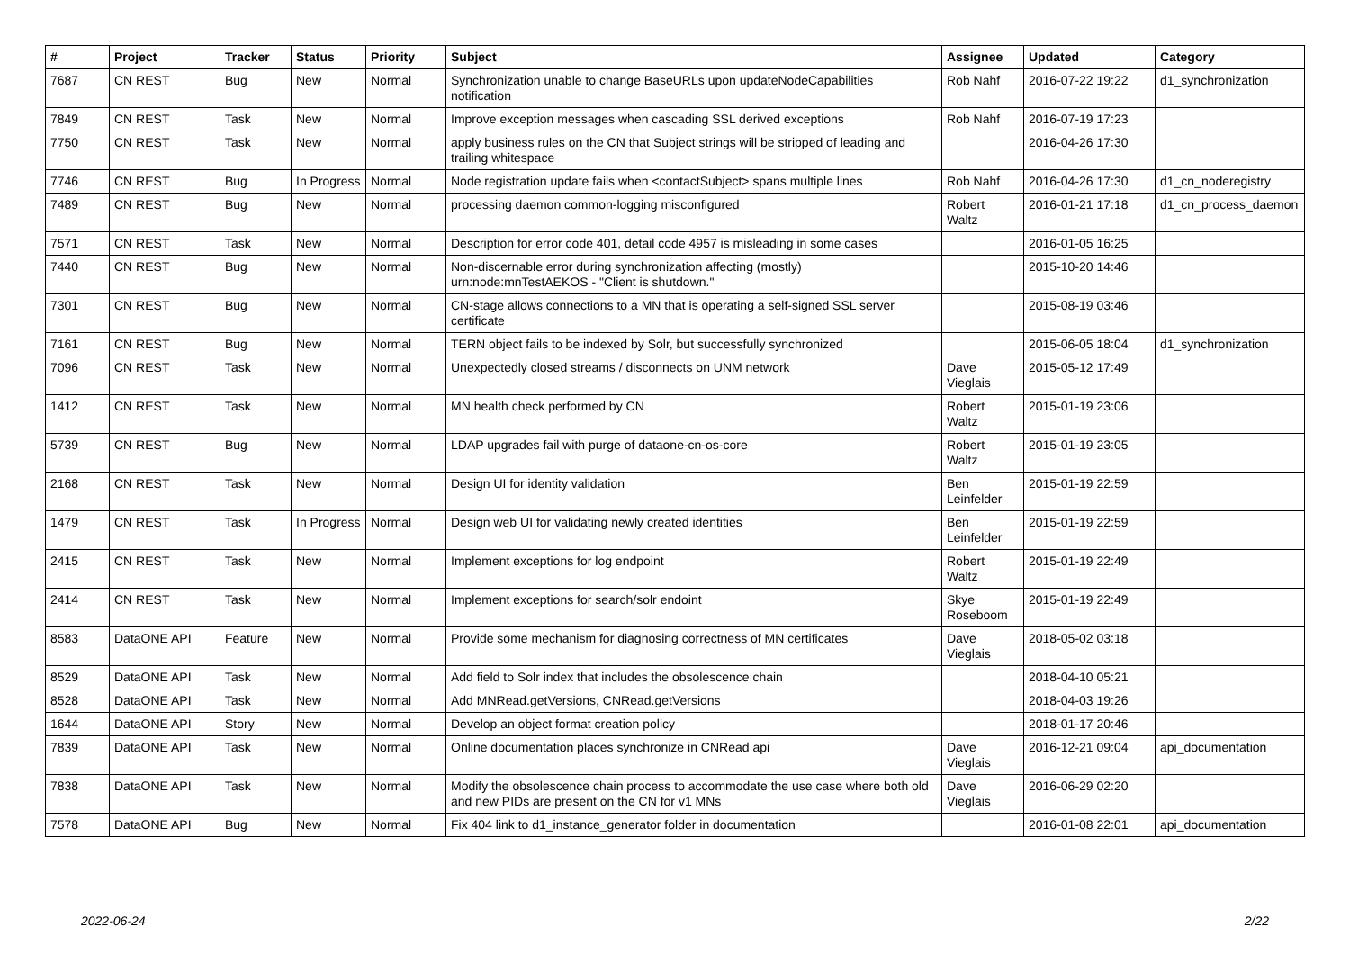| # | Project | Tracker | Status | Priority | Subject | Assignee | Updated | Category |
| --- | --- | --- | --- | --- | --- | --- | --- | --- |
| 7687 | CN REST | Bug | New | Normal | Synchronization unable to change BaseURLs upon updateNodeCapabilities notification | Rob Nahf | 2016-07-22 19:22 | d1_synchronization |
| 7849 | CN REST | Task | New | Normal | Improve exception messages when cascading SSL derived exceptions | Rob Nahf | 2016-07-19 17:23 | |
| 7750 | CN REST | Task | New | Normal | apply business rules on the CN that Subject strings will be stripped of leading and trailing whitespace | | 2016-04-26 17:30 | |
| 7746 | CN REST | Bug | In Progress | Normal | Node registration update fails when <contactSubject> spans multiple lines | Rob Nahf | 2016-04-26 17:30 | d1_cn_noderegistry |
| 7489 | CN REST | Bug | New | Normal | processing daemon common-logging misconfigured | Robert Waltz | 2016-01-21 17:18 | d1_cn_process_daemon |
| 7571 | CN REST | Task | New | Normal | Description for error code 401, detail code 4957 is misleading in some cases | | 2016-01-05 16:25 | |
| 7440 | CN REST | Bug | New | Normal | Non-discernable error during synchronization affecting (mostly) urn:node:mnTestAEKOS - "Client is shutdown." | | 2015-10-20 14:46 | |
| 7301 | CN REST | Bug | New | Normal | CN-stage allows connections to a MN that is operating a self-signed SSL server certificate | | 2015-08-19 03:46 | |
| 7161 | CN REST | Bug | New | Normal | TERN object fails to be indexed by Solr, but successfully synchronized | | 2015-06-05 18:04 | d1_synchronization |
| 7096 | CN REST | Task | New | Normal | Unexpectedly closed streams / disconnects on UNM network | Dave Vieglais | 2015-05-12 17:49 | |
| 1412 | CN REST | Task | New | Normal | MN health check performed by CN | Robert Waltz | 2015-01-19 23:06 | |
| 5739 | CN REST | Bug | New | Normal | LDAP upgrades fail with purge of dataone-cn-os-core | Robert Waltz | 2015-01-19 23:05 | |
| 2168 | CN REST | Task | New | Normal | Design UI for identity validation | Ben Leinfelder | 2015-01-19 22:59 | |
| 1479 | CN REST | Task | In Progress | Normal | Design web UI for validating newly created identities | Ben Leinfelder | 2015-01-19 22:59 | |
| 2415 | CN REST | Task | New | Normal | Implement exceptions for log endpoint | Robert Waltz | 2015-01-19 22:49 | |
| 2414 | CN REST | Task | New | Normal | Implement exceptions for search/solr endoint | Skye Roseboom | 2015-01-19 22:49 | |
| 8583 | DataONE API | Feature | New | Normal | Provide some mechanism for diagnosing correctness of MN certificates | Dave Vieglais | 2018-05-02 03:18 | |
| 8529 | DataONE API | Task | New | Normal | Add field to Solr index that includes the obsolescence chain | | 2018-04-10 05:21 | |
| 8528 | DataONE API | Task | New | Normal | Add MNRead.getVersions, CNRead.getVersions | | 2018-04-03 19:26 | |
| 1644 | DataONE API | Story | New | Normal | Develop an object format creation policy | | 2018-01-17 20:46 | |
| 7839 | DataONE API | Task | New | Normal | Online documentation places synchronize in CNRead api | Dave Vieglais | 2016-12-21 09:04 | api_documentation |
| 7838 | DataONE API | Task | New | Normal | Modify the obsolescence chain process to accommodate the use case where both old and new PIDs are present on the CN for v1 MNs | Dave Vieglais | 2016-06-29 02:20 | |
| 7578 | DataONE API | Bug | New | Normal | Fix 404 link to d1_instance_generator folder in documentation | | 2016-01-08 22:01 | api_documentation |
2022-06-24 2/22